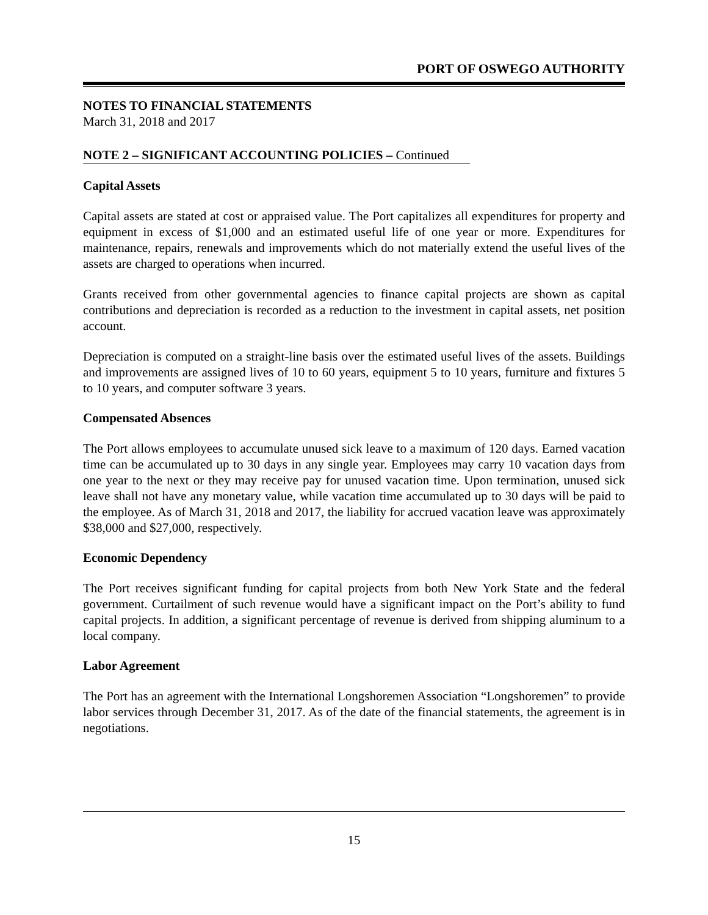PORT OF OSWEGO AUTHORITY
NOTES TO FINANCIAL STATEMENTS
March 31, 2018 and 2017
NOTE 2 – SIGNIFICANT ACCOUNTING POLICIES – Continued
Capital Assets
Capital assets are stated at cost or appraised value. The Port capitalizes all expenditures for property and equipment in excess of $1,000 and an estimated useful life of one year or more. Expenditures for maintenance, repairs, renewals and improvements which do not materially extend the useful lives of the assets are charged to operations when incurred.
Grants received from other governmental agencies to finance capital projects are shown as capital contributions and depreciation is recorded as a reduction to the investment in capital assets, net position account.
Depreciation is computed on a straight-line basis over the estimated useful lives of the assets. Buildings and improvements are assigned lives of 10 to 60 years, equipment 5 to 10 years, furniture and fixtures 5 to 10 years, and computer software 3 years.
Compensated Absences
The Port allows employees to accumulate unused sick leave to a maximum of 120 days. Earned vacation time can be accumulated up to 30 days in any single year. Employees may carry 10 vacation days from one year to the next or they may receive pay for unused vacation time. Upon termination, unused sick leave shall not have any monetary value, while vacation time accumulated up to 30 days will be paid to the employee. As of March 31, 2018 and 2017, the liability for accrued vacation leave was approximately $38,000 and $27,000, respectively.
Economic Dependency
The Port receives significant funding for capital projects from both New York State and the federal government. Curtailment of such revenue would have a significant impact on the Port’s ability to fund capital projects. In addition, a significant percentage of revenue is derived from shipping aluminum to a local company.
Labor Agreement
The Port has an agreement with the International Longshoremen Association “Longshoremen” to provide labor services through December 31, 2017. As of the date of the financial statements, the agreement is in negotiations.
15